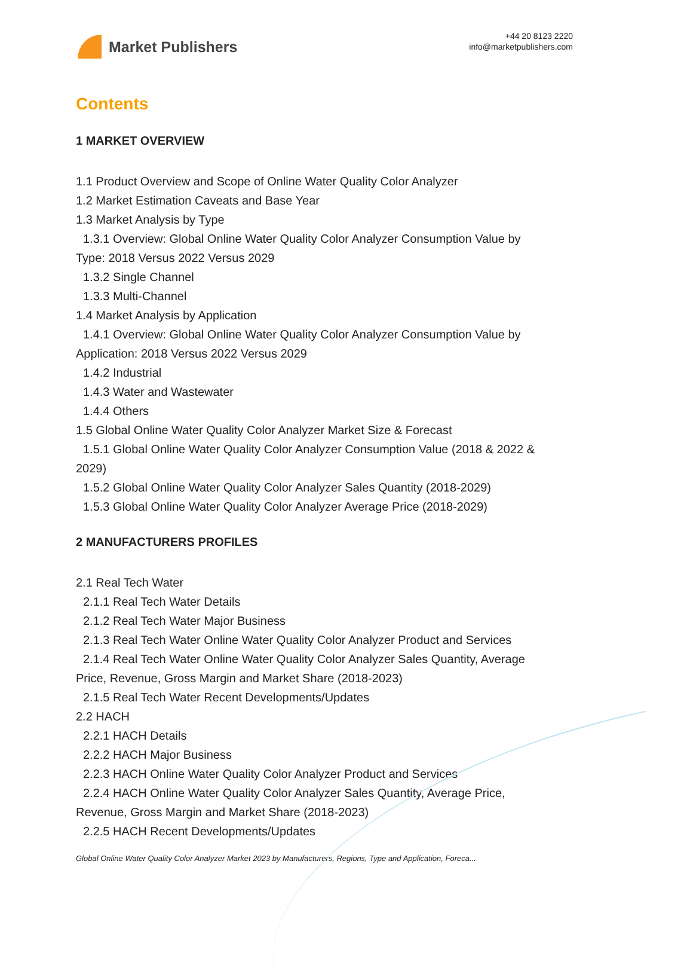Market Publishers
+44 20 8123 2220
info@marketpublishers.com
Contents
1 MARKET OVERVIEW
1.1 Product Overview and Scope of Online Water Quality Color Analyzer
1.2 Market Estimation Caveats and Base Year
1.3 Market Analysis by Type
1.3.1 Overview: Global Online Water Quality Color Analyzer Consumption Value by
Type: 2018 Versus 2022 Versus 2029
1.3.2 Single Channel
1.3.3 Multi-Channel
1.4 Market Analysis by Application
1.4.1 Overview: Global Online Water Quality Color Analyzer Consumption Value by
Application: 2018 Versus 2022 Versus 2029
1.4.2 Industrial
1.4.3 Water and Wastewater
1.4.4 Others
1.5 Global Online Water Quality Color Analyzer Market Size & Forecast
1.5.1 Global Online Water Quality Color Analyzer Consumption Value (2018 & 2022 &
2029)
1.5.2 Global Online Water Quality Color Analyzer Sales Quantity (2018-2029)
1.5.3 Global Online Water Quality Color Analyzer Average Price (2018-2029)
2 MANUFACTURERS PROFILES
2.1 Real Tech Water
2.1.1 Real Tech Water Details
2.1.2 Real Tech Water Major Business
2.1.3 Real Tech Water Online Water Quality Color Analyzer Product and Services
2.1.4 Real Tech Water Online Water Quality Color Analyzer Sales Quantity, Average
Price, Revenue, Gross Margin and Market Share (2018-2023)
2.1.5 Real Tech Water Recent Developments/Updates
2.2 HACH
2.2.1 HACH Details
2.2.2 HACH Major Business
2.2.3 HACH Online Water Quality Color Analyzer Product and Services
2.2.4 HACH Online Water Quality Color Analyzer Sales Quantity, Average Price,
Revenue, Gross Margin and Market Share (2018-2023)
2.2.5 HACH Recent Developments/Updates
Global Online Water Quality Color Analyzer Market 2023 by Manufacturers, Regions, Type and Application, Foreca...